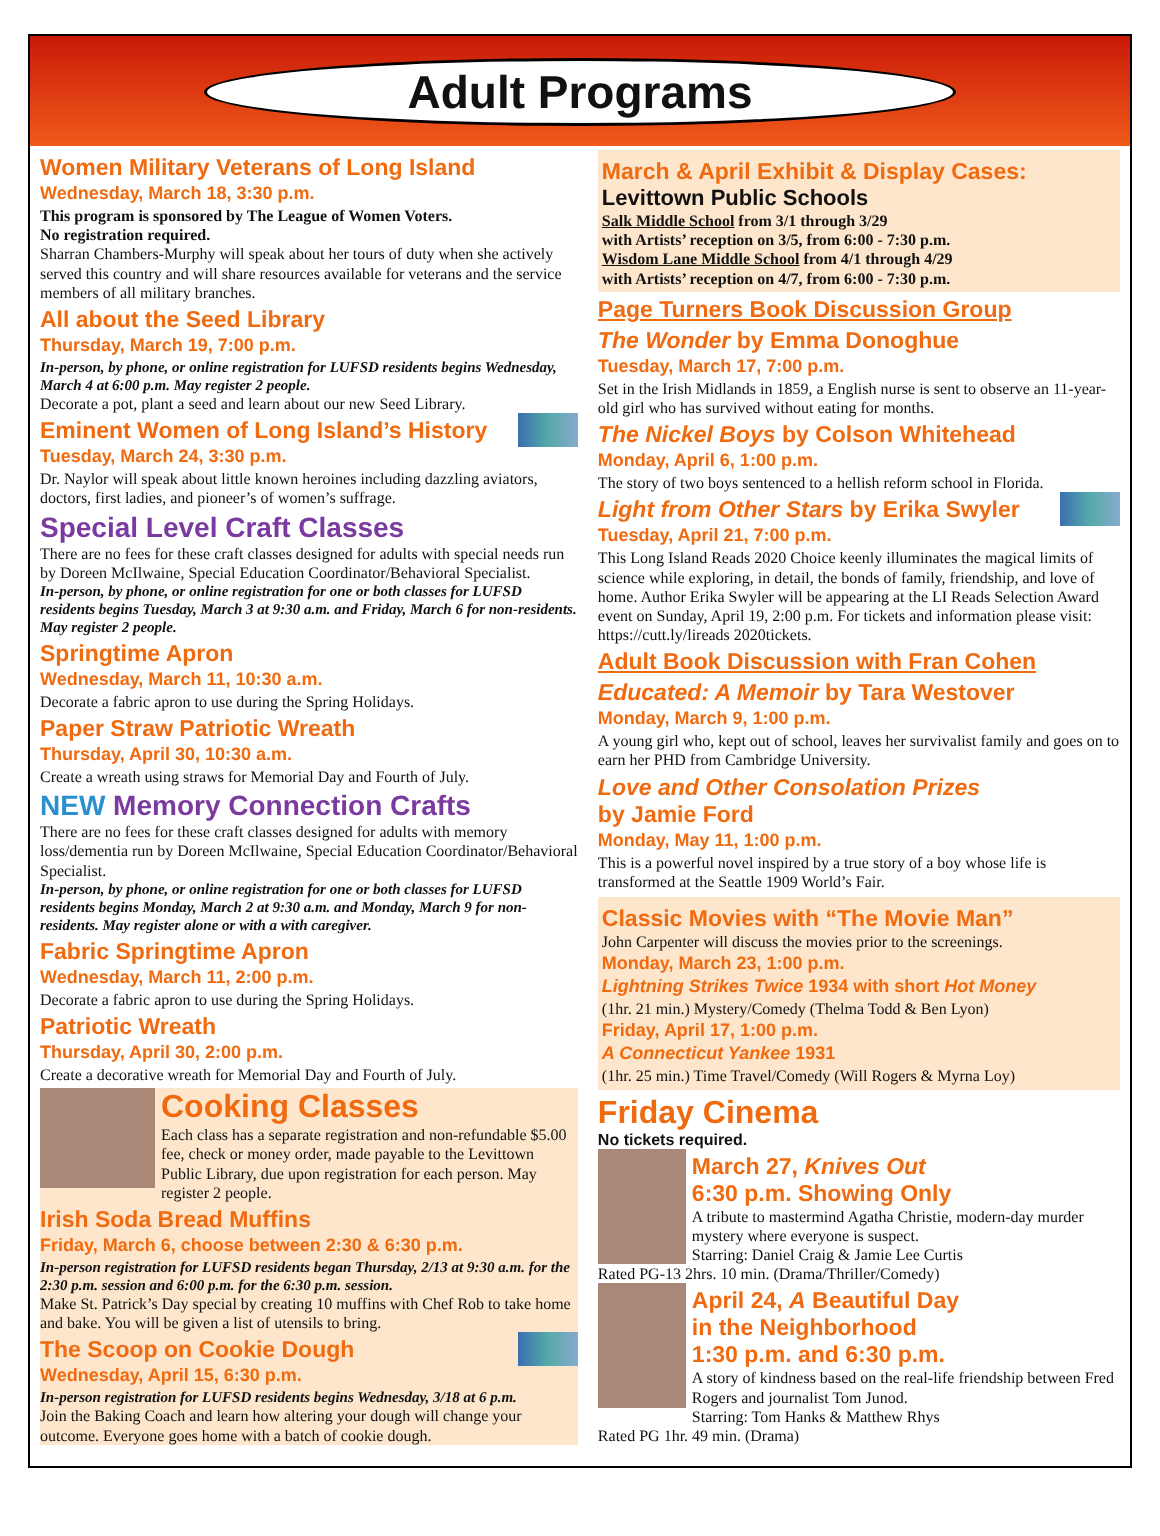Adult Programs
Women Military Veterans of Long Island
Wednesday, March 18, 3:30 p.m.
This program is sponsored by The League of Women Voters.
No registration required.
Sharran Chambers-Murphy will speak about her tours of duty when she actively served this country and will share resources available for veterans and the service members of all military branches.
All about the Seed Library
Thursday, March 19, 7:00 p.m.
In-person, by phone, or online registration for LUFSD residents begins Wednesday, March 4 at 6:00 p.m. May register 2 people.
Decorate a pot, plant a seed and learn about our new Seed Library.
Eminent Women of Long Island’s History
Tuesday, March 24, 3:30 p.m.
Dr. Naylor will speak about little known heroines including dazzling aviators, doctors, first ladies, and pioneer’s of women’s suffrage.
Special Level Craft Classes
There are no fees for these craft classes designed for adults with special needs run by Doreen McIlwaine, Special Education Coordinator/Behavioral Specialist.
In-person, by phone, or online registration for one or both classes for LUFSD residents begins Tuesday, March 3 at 9:30 a.m. and Friday, March 6 for non-residents. May register 2 people.
Springtime Apron
Wednesday, March 11, 10:30 a.m.
Decorate a fabric apron to use during the Spring Holidays.
Paper Straw Patriotic Wreath
Thursday, April 30, 10:30 a.m.
Create a wreath using straws for Memorial Day and Fourth of July.
NEW Memory Connection Crafts
There are no fees for these craft classes designed for adults with memory loss/dementia run by Doreen McIlwaine, Special Education Coordinator/Behavioral Specialist.
In-person, by phone, or online registration for one or both classes for LUFSD residents begins Monday, March 2 at 9:30 a.m. and Monday, March 9 for non-residents. May register alone or with a with caregiver.
Fabric Springtime Apron
Wednesday, March 11, 2:00 p.m.
Decorate a fabric apron to use during the Spring Holidays.
Patriotic Wreath
Thursday, April 30, 2:00 p.m.
Create a decorative wreath for Memorial Day and Fourth of July.
Cooking Classes
Each class has a separate registration and non-refundable $5.00 fee, check or money order, made payable to the Levittown Public Library, due upon registration for each person. May register 2 people.
Irish Soda Bread Muffins
Friday, March 6, choose between 2:30 & 6:30 p.m.
In-person registration for LUFSD residents began Thursday, 2/13 at 9:30 a.m. for the 2:30 p.m. session and 6:00 p.m. for the 6:30 p.m. session.
Make St. Patrick’s Day special by creating 10 muffins with Chef Rob to take home and bake. You will be given a list of utensils to bring.
The Scoop on Cookie Dough
Wednesday, April 15, 6:30 p.m.
In-person registration for LUFSD residents begins Wednesday, 3/18 at 6 p.m.
Join the Baking Coach and learn how altering your dough will change your outcome. Everyone goes home with a batch of cookie dough.
March & April Exhibit & Display Cases:
Levittown Public Schools
Salk Middle School from 3/1 through 3/29
with Artists’ reception on 3/5, from 6:00 - 7:30 p.m.
Wisdom Lane Middle School from 4/1 through 4/29
with Artists’ reception on 4/7, from 6:00 - 7:30 p.m.
Page Turners Book Discussion Group
The Wonder by Emma Donoghue
Tuesday, March 17, 7:00 p.m.
Set in the Irish Midlands in 1859, a English nurse is sent to observe an 11-year-old girl who has survived without eating for months.
The Nickel Boys by Colson Whitehead
Monday, April 6, 1:00 p.m.
The story of two boys sentenced to a hellish reform school in Florida.
Light from Other Stars by Erika Swyler
Tuesday, April 21, 7:00 p.m.
This Long Island Reads 2020 Choice keenly illuminates the magical limits of science while exploring, in detail, the bonds of family, friendship, and love of home. Author Erika Swyler will be appearing at the LI Reads Selection Award event on Sunday, April 19, 2:00 p.m. For tickets and information please visit: https://cutt.ly/lireads 2020tickets.
Adult Book Discussion with Fran Cohen
Educated: A Memoir by Tara Westover
Monday, March 9, 1:00 p.m.
A young girl who, kept out of school, leaves her survivalist family and goes on to earn her PHD from Cambridge University.
Love and Other Consolation Prizes
by Jamie Ford
Monday, May 11, 1:00 p.m.
This is a powerful novel inspired by a true story of a boy whose life is transformed at the Seattle 1909 World’s Fair.
Classic Movies with “The Movie Man”
John Carpenter will discuss the movies prior to the screenings.
Monday, March 23, 1:00 p.m.
Lightning Strikes Twice 1934 with short Hot Money
(1hr. 21 min.) Mystery/Comedy (Thelma Todd & Ben Lyon)
Friday, April 17, 1:00 p.m.
A Connecticut Yankee 1931
(1hr. 25 min.) Time Travel/Comedy (Will Rogers & Myrna Loy)
Friday Cinema
No tickets required.
March 27, Knives Out
6:30 p.m. Showing Only
A tribute to mastermind Agatha Christie, modern-day murder mystery where everyone is suspect.
Starring: Daniel Craig & Jamie Lee Curtis
Rated PG-13 2hrs. 10 min. (Drama/Thriller/Comedy)
April 24, A Beautiful Day
in the Neighborhood
1:30 p.m. and 6:30 p.m.
A story of kindness based on the real-life friendship between Fred Rogers and journalist Tom Junod.
Starring: Tom Hanks & Matthew Rhys
Rated PG 1hr. 49 min. (Drama)